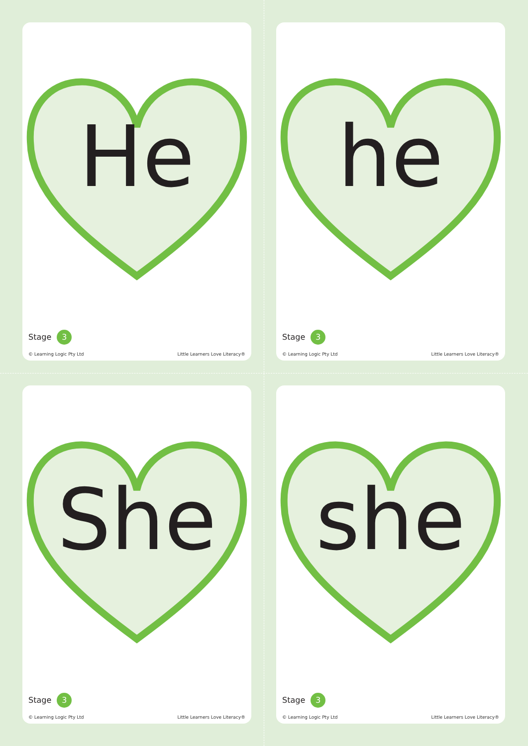He
Stage 3
© Learning Logic Pty Ltd
Little Learners Love Literacy®
he
Stage 3
© Learning Logic Pty Ltd
Little Learners Love Literacy®
She
Stage 3
© Learning Logic Pty Ltd
Little Learners Love Literacy®
she
Stage 3
© Learning Logic Pty Ltd
Little Learners Love Literacy®